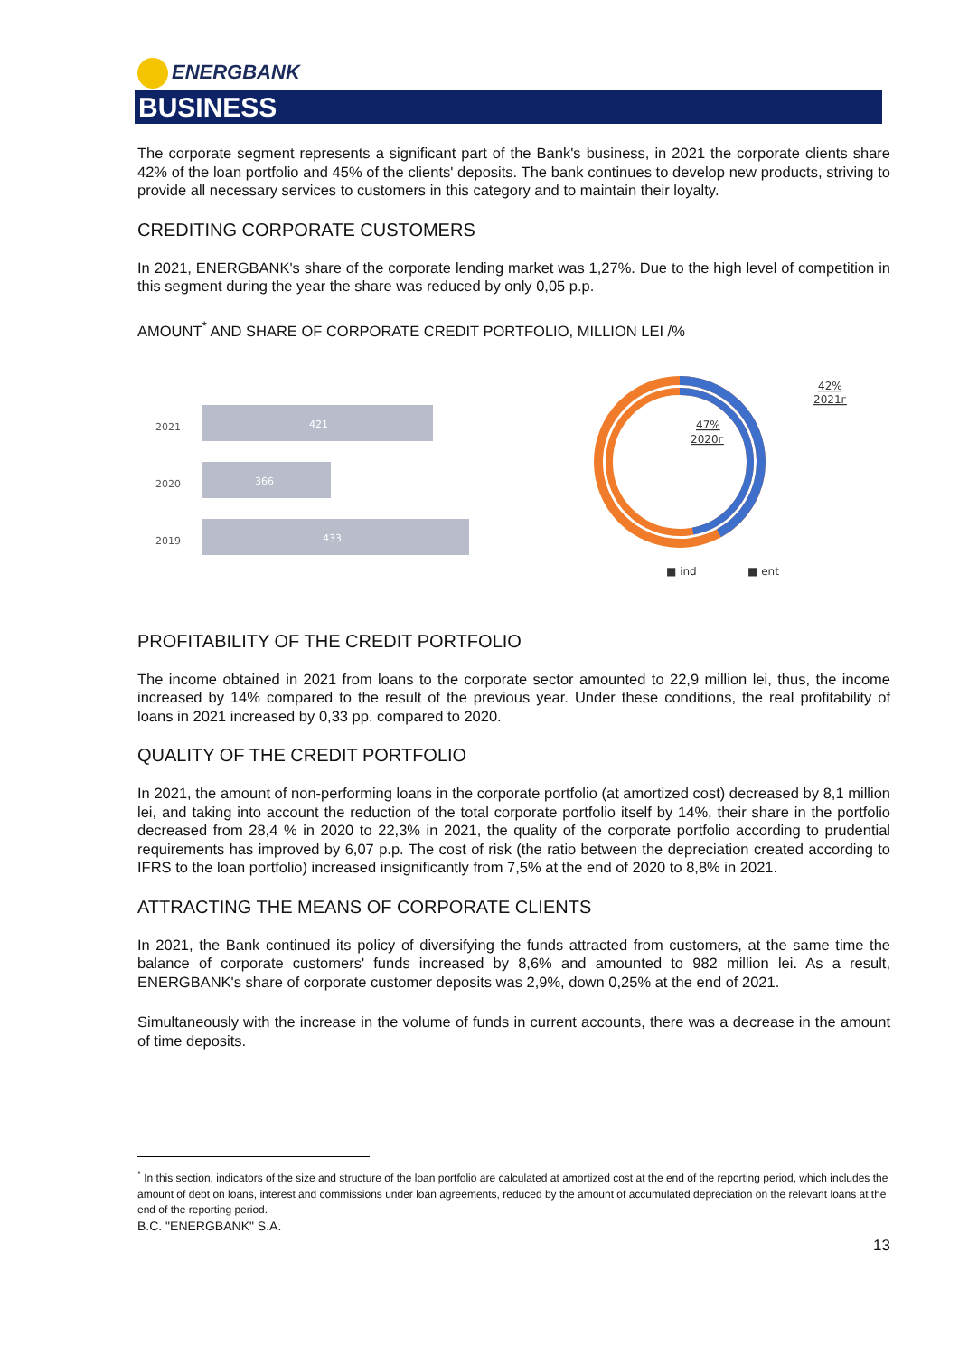ENERGBANK
BUSINESS
The corporate segment represents a significant part of the Bank's business, in 2021 the corporate clients share 42% of the loan portfolio and 45% of the clients' deposits. The bank continues to develop new products, striving to provide all necessary services to customers in this category and to maintain their loyalty.
CREDITING CORPORATE CUSTOMERS
In 2021, ENERGBANK's share of the corporate lending market was 1,27%. Due to the high level of competition in this segment during the year the share was reduced by only 0,05 p.p.
AMOUNT<sup>*</sup> AND SHARE OF CORPORATE CREDIT PORTFOLIO, MILLION LEI /%
2021
2020
2019
421
366
433
42%
2021г
47%
2020г
■ ind
■ ent
PROFITABILITY OF THE CREDIT PORTFOLIO
The income obtained in 2021 from loans to the corporate sector amounted to 22,9 million lei, thus, the income increased by 14% compared to the result of the previous year. Under these conditions, the real profitability of loans in 2021 increased by 0,33 pp. compared to 2020.
QUALITY OF THE CREDIT PORTFOLIO
In 2021, the amount of non-performing loans in the corporate portfolio (at amortized cost) decreased by 8,1 million lei, and taking into account the reduction of the total corporate portfolio itself by 14%, their share in the portfolio decreased from 28,4 % in 2020 to 22,3% in 2021, the quality of the corporate portfolio according to prudential requirements has improved by 6,07 p.p. The cost of risk (the ratio between the depreciation created according to IFRS to the loan portfolio) increased insignificantly from 7,5% at the end of 2020 to 8,8% in 2021.
ATTRACTING THE MEANS OF CORPORATE CLIENTS
In 2021, the Bank continued its policy of diversifying the funds attracted from customers, at the same time the balance of corporate customers' funds increased by 8,6% and amounted to 982 million lei. As a result, ENERGBANK's share of corporate customer deposits was 2,9%, down 0,25% at the end of 2021.
Simultaneously with the increase in the volume of funds in current accounts, there was a decrease in the amount of time deposits.
<sup>*</sup> In this section, indicators of the size and structure of the loan portfolio are calculated at amortized cost at the end of the reporting period, which includes the amount of debt on loans, interest and commissions under loan agreements, reduced by the amount of accumulated depreciation on the relevant loans at the end of the reporting period.
B.C. "ENERGBANK" S.A.
13